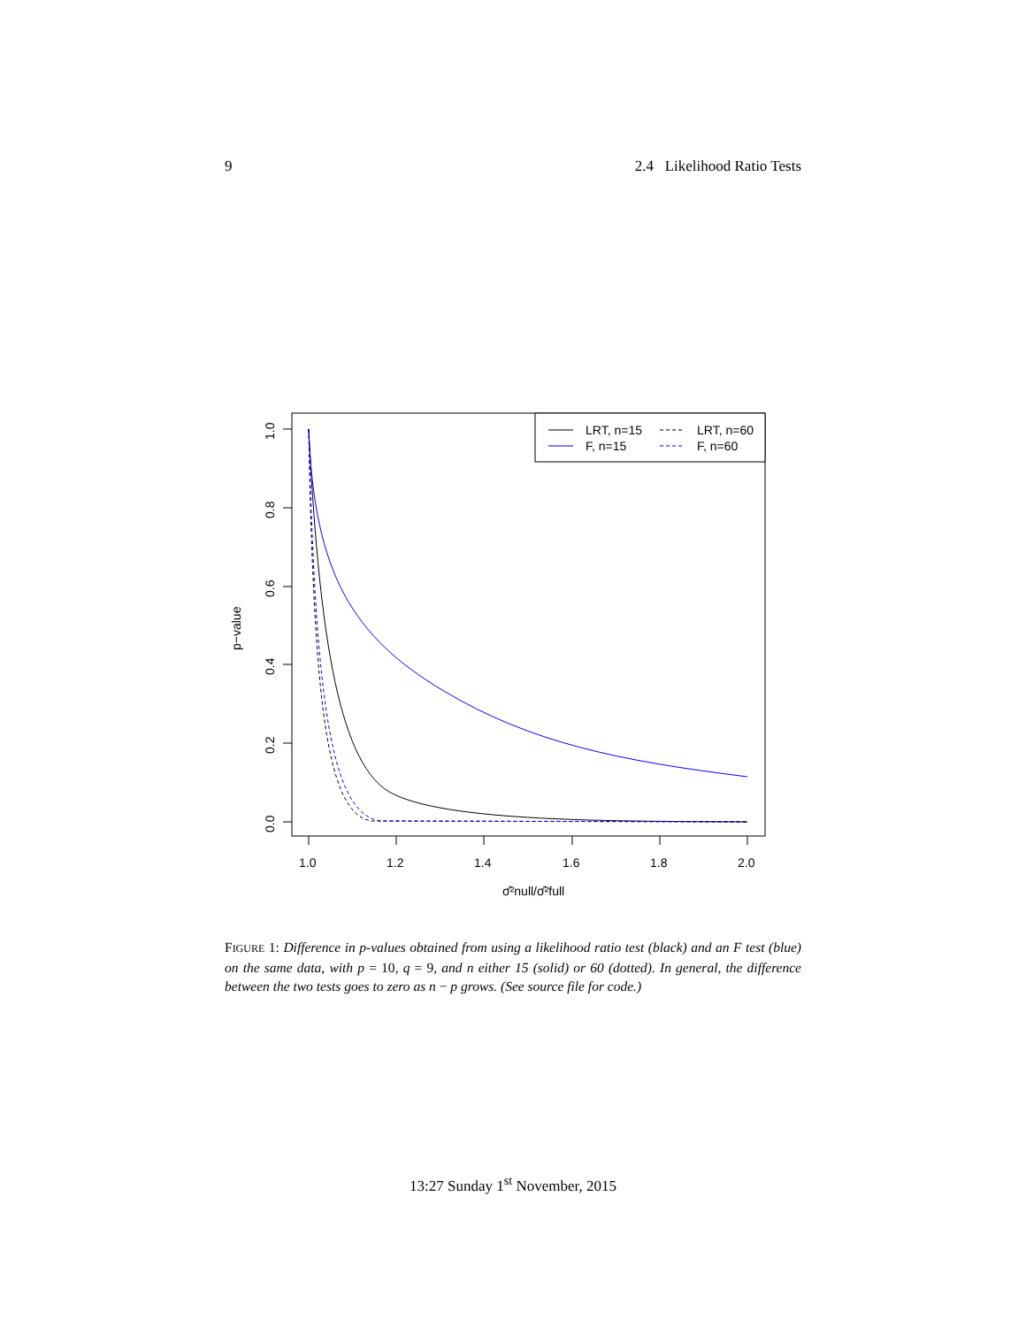9 2.4 Likelihood Ratio Tests
1.0
1.2
1.4
1.6
1.8
2.0
1.0
0.8
0.6
0.4
0.2
0.0
p−value
σ̂²null/σ̂²full
LRT, n=15
LRT, n=60
F, n=15
F, n=60
FIGURE 1: Difference in p-values obtained from using a likelihood ratio test (black) and an F test (blue) on the same data, with p = 10, q = 9, and n either 15 (solid) or 60 (dotted). In general, the difference between the two tests goes to zero as n − p grows. (See source file for code.)
13:27 Sunday 1<sup>st</sup> November, 2015